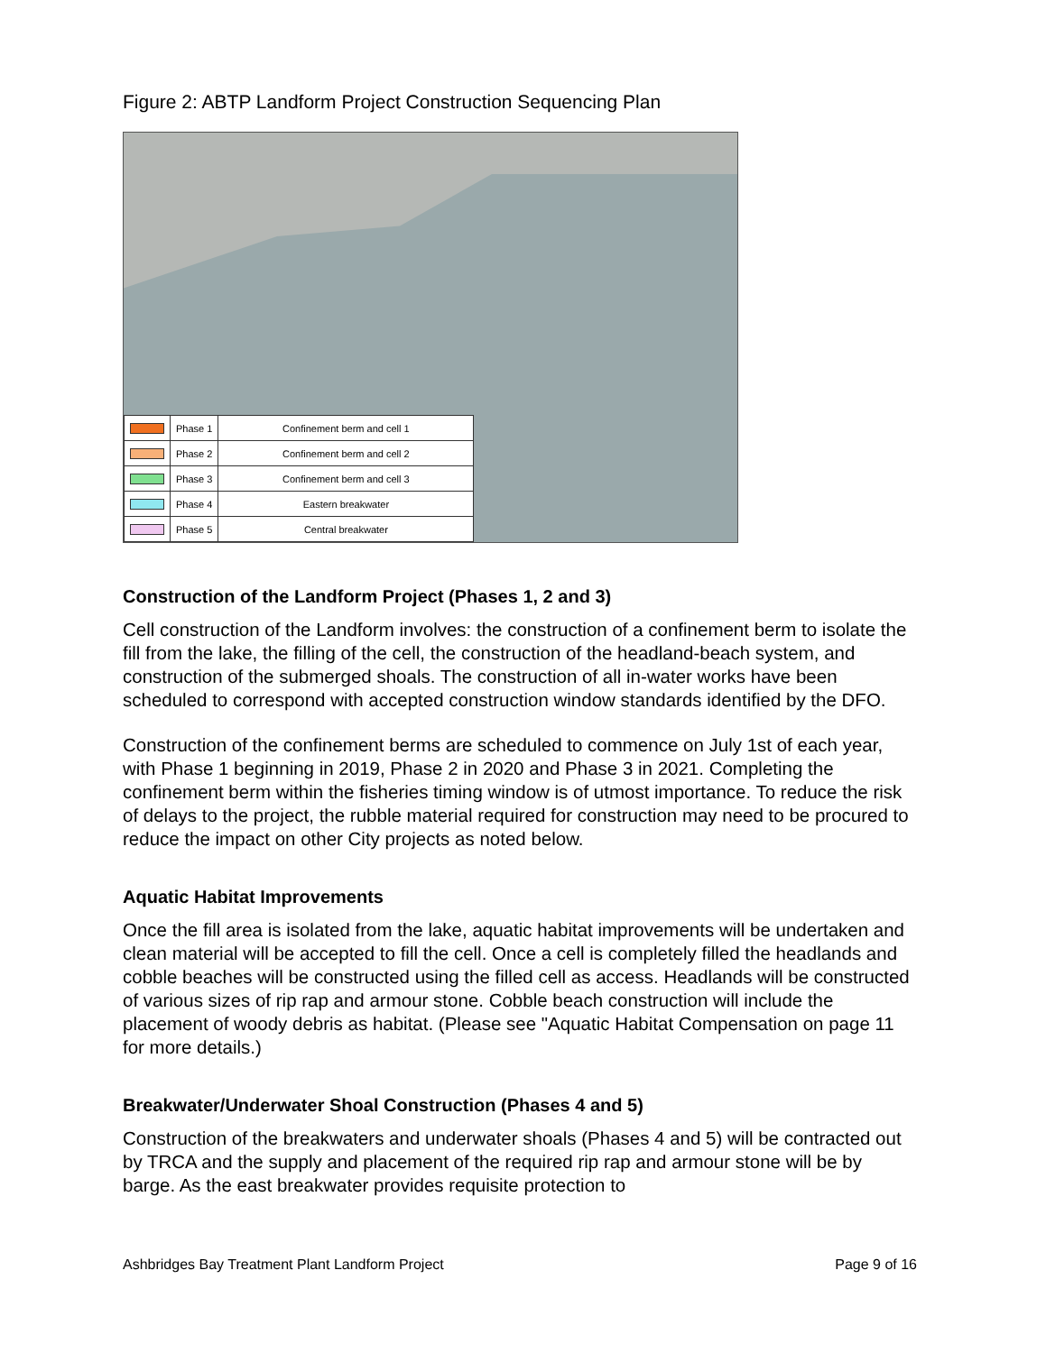Figure 2: ABTP Landform Project Construction Sequencing Plan
| | Phase 1 | Confinement berm and cell 1 |
| | Phase 2 | Confinement berm and cell 2 |
| | Phase 3 | Confinement berm and cell 3 |
| | Phase 4 | Eastern breakwater |
| | Phase 5 | Central breakwater |
Construction of the Landform Project (Phases 1, 2 and 3)
Cell construction of the Landform involves: the construction of a confinement berm to isolate the fill from the lake, the filling of the cell, the construction of the headland-beach system, and construction of the submerged shoals. The construction of all in-water works have been scheduled to correspond with accepted construction window standards identified by the DFO.
Construction of the confinement berms are scheduled to commence on July 1st of each year, with Phase 1 beginning in 2019, Phase 2 in 2020 and Phase 3 in 2021. Completing the confinement berm within the fisheries timing window is of utmost importance. To reduce the risk of delays to the project, the rubble material required for construction may need to be procured to reduce the impact on other City projects as noted below.
Aquatic Habitat Improvements
Once the fill area is isolated from the lake, aquatic habitat improvements will be undertaken and clean material will be accepted to fill the cell. Once a cell is completely filled the headlands and cobble beaches will be constructed using the filled cell as access. Headlands will be constructed of various sizes of rip rap and armour stone. Cobble beach construction will include the placement of woody debris as habitat. (Please see "Aquatic Habitat Compensation on page 11 for more details.)
Breakwater/Underwater Shoal Construction (Phases 4 and 5)
Construction of the breakwaters and underwater shoals (Phases 4 and 5) will be contracted out by TRCA and the supply and placement of the required rip rap and armour stone will be by barge. As the east breakwater provides requisite protection to
Ashbridges Bay Treatment Plant Landform Project Page 9 of 16